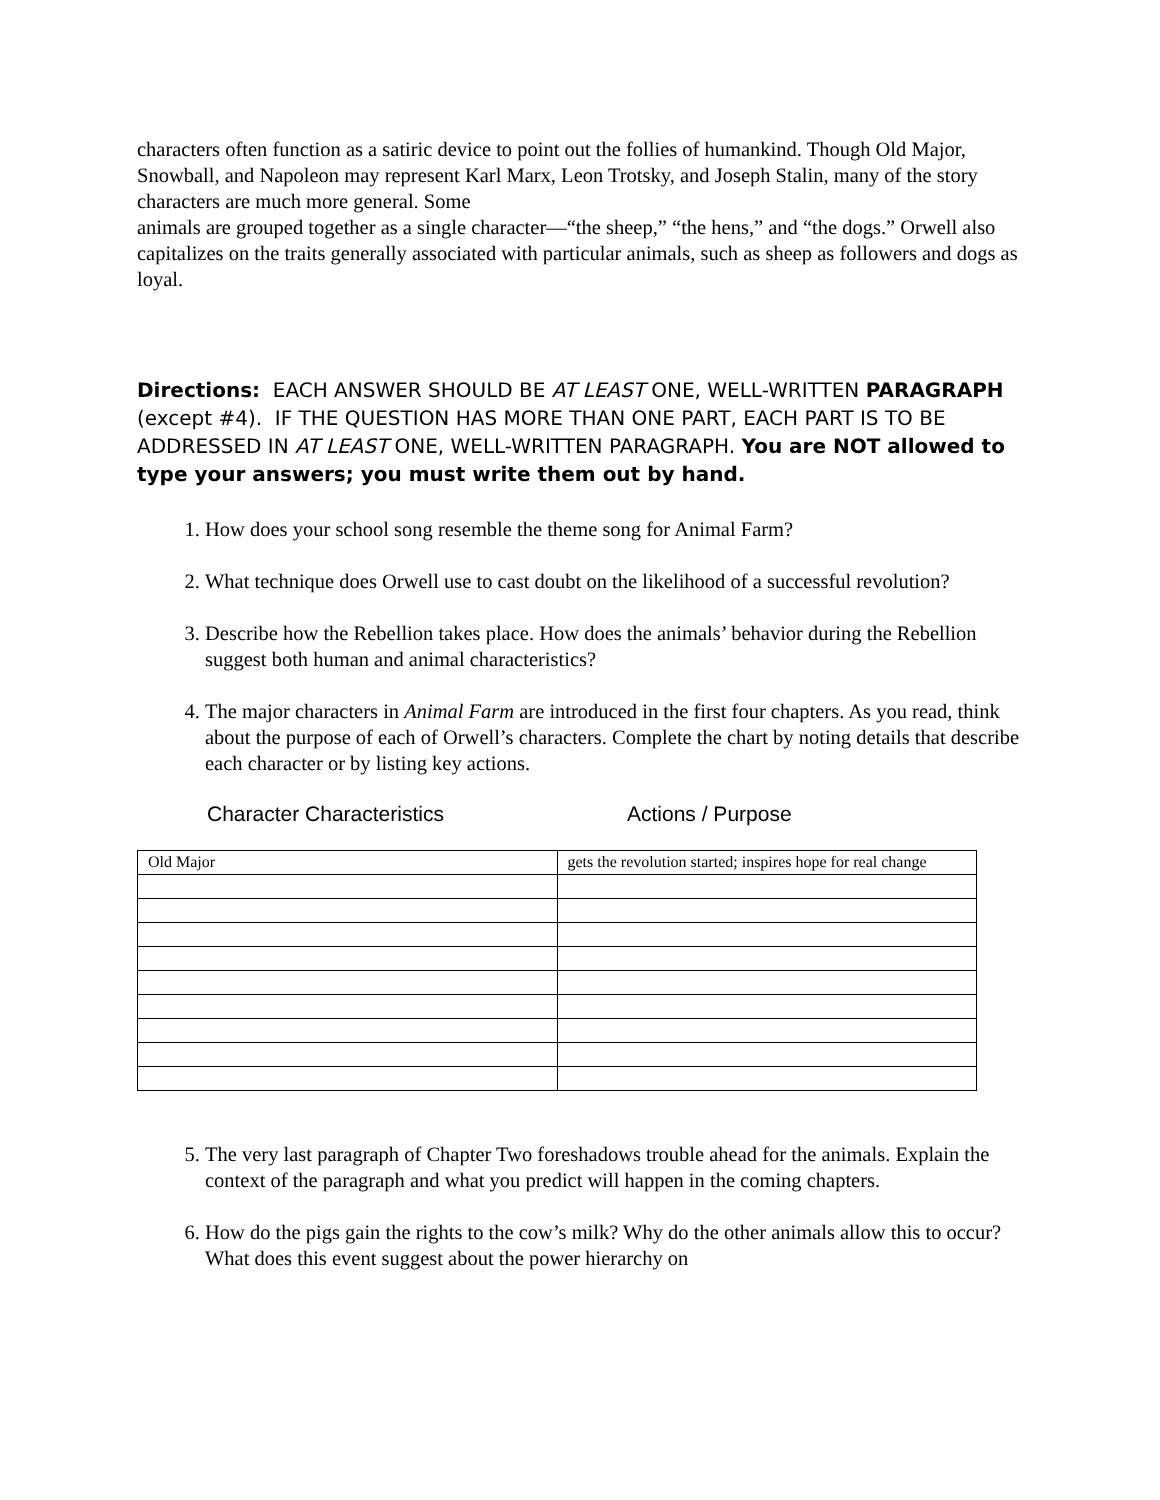characters often function as a satiric device to point out the follies of humankind. Though Old Major, Snowball, and Napoleon may represent Karl Marx, Leon Trotsky, and Joseph Stalin, many of the story characters are much more general. Some
animals are grouped together as a single character—“the sheep,” “the hens,” and “the dogs.” Orwell also capitalizes on the traits generally associated with particular animals, such as sheep as followers and dogs as loyal.
Directions: EACH ANSWER SHOULD BE AT LEAST ONE, WELL-WRITTEN PARAGRAPH (except #4). IF THE QUESTION HAS MORE THAN ONE PART, EACH PART IS TO BE ADDRESSED IN AT LEAST ONE, WELL-WRITTEN PARAGRAPH. You are NOT allowed to type your answers; you must write them out by hand.
1. How does your school song resemble the theme song for Animal Farm?
2. What technique does Orwell use to cast doubt on the likelihood of a successful revolution?
3. Describe how the Rebellion takes place. How does the animals’ behavior during the Rebellion suggest both human and animal characteristics?
4. The major characters in Animal Farm are introduced in the first four chapters. As you read, think about the purpose of each of Orwell’s characters. Complete the chart by noting details that describe each character or by listing key actions.
Character Characteristics Actions / Purpose
| Old Major | gets the revolution started; inspires hope for real change |
5. The very last paragraph of Chapter Two foreshadows trouble ahead for the animals. Explain the context of the paragraph and what you predict will happen in the coming chapters.
6. How do the pigs gain the rights to the cow’s milk? Why do the other animals allow this to occur? What does this event suggest about the power hierarchy on